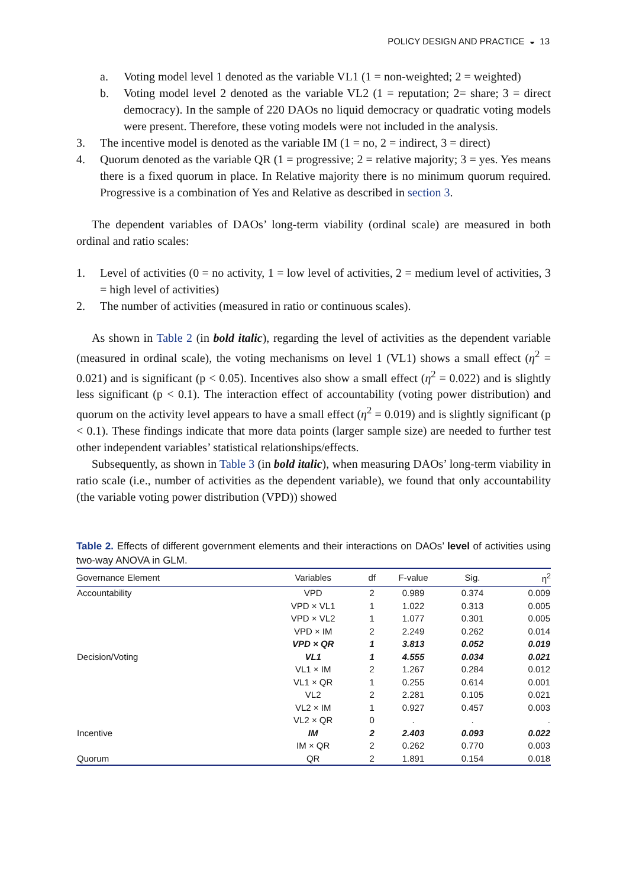POLICY DESIGN AND PRACTICE ◒ 13
a. Voting model level 1 denoted as the variable VL1 (1 = non-weighted; 2 = weighted)
b. Voting model level 2 denoted as the variable VL2 (1 = reputation; 2= share; 3 = direct democracy). In the sample of 220 DAOs no liquid democracy or quadratic voting models were present. Therefore, these voting models were not included in the analysis.
3. The incentive model is denoted as the variable IM (1 = no, 2 = indirect, 3 = direct)
4. Quorum denoted as the variable QR (1 = progressive; 2 = relative majority; 3 = yes. Yes means there is a fixed quorum in place. In Relative majority there is no minimum quorum required. Progressive is a combination of Yes and Relative as described in section 3.
The dependent variables of DAOs’ long-term viability (ordinal scale) are measured in both ordinal and ratio scales:
1. Level of activities (0 = no activity, 1 = low level of activities, 2 = medium level of activities, 3 = high level of activities)
2. The number of activities (measured in ratio or continuous scales).
As shown in Table 2 (in bold italic), regarding the level of activities as the dependent variable (measured in ordinal scale), the voting mechanisms on level 1 (VL1) shows a small effect (η<sup>2</sup> = 0.021) and is significant (p < 0.05). Incentives also show a small effect (η<sup>2</sup> = 0.022) and is slightly less significant (p < 0.1). The interaction effect of accountability (voting power distribution) and quorum on the activity level appears to have a small effect (η<sup>2</sup> = 0.019) and is slightly significant (p < 0.1). These findings indicate that more data points (larger sample size) are needed to further test other independent variables’ statistical relationships/effects.
Subsequently, as shown in Table 3 (in bold italic), when measuring DAOs’ long-term viability in ratio scale (i.e., number of activities as the dependent variable), we found that only accountability (the variable voting power distribution (VPD)) showed
Table 2. Effects of different government elements and their interactions on DAOs’ level of activities using two-way ANOVA in GLM.
| Governance Element | Variables | df | F-value | Sig. | η<sup>2</sup> |
| --- | --- | --- | --- | --- | --- |
| Accountability | VPD | 2 | 0.989 | 0.374 | 0.009 |
| | VPD × VL1 | 1 | 1.022 | 0.313 | 0.005 |
| | VPD × VL2 | 1 | 1.077 | 0.301 | 0.005 |
| | VPD × IM | 2 | 2.249 | 0.262 | 0.014 |
| | VPD × QR | 1 | 3.813 | 0.052 | 0.019 |
| Decision/Voting | VL1 | 1 | 4.555 | 0.034 | 0.021 |
| | VL1 × IM | 2 | 1.267 | 0.284 | 0.012 |
| | VL1 × QR | 1 | 0.255 | 0.614 | 0.001 |
| | VL2 | 2 | 2.281 | 0.105 | 0.021 |
| | VL2 × IM | 1 | 0.927 | 0.457 | 0.003 |
| | VL2 × QR | 0 | . | . | . |
| Incentive | IM | 2 | 2.403 | 0.093 | 0.022 |
| | IM × QR | 2 | 0.262 | 0.770 | 0.003 |
| Quorum | QR | 2 | 1.891 | 0.154 | 0.018 |